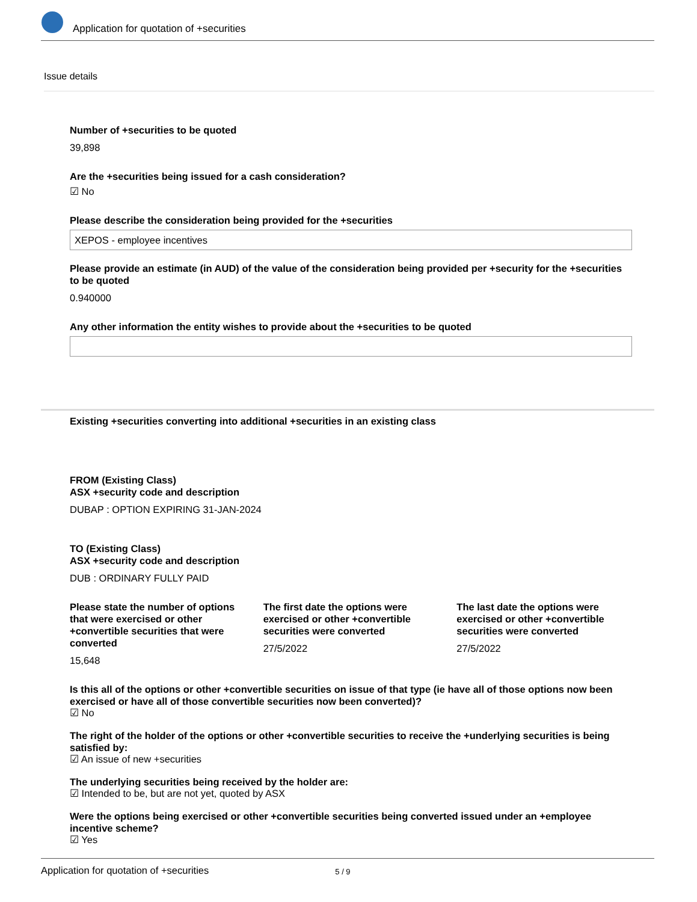Application for quotation of +securities
Issue details
Number of +securities to be quoted
39,898
Are the +securities being issued for a cash consideration?
☑ No
Please describe the consideration being provided for the +securities
XEPOS - employee incentives
Please provide an estimate (in AUD) of the value of the consideration being provided per +security for the +securities to be quoted
0.940000
Any other information the entity wishes to provide about the +securities to be quoted
Existing +securities converting into additional +securities in an existing class
FROM (Existing Class)
ASX +security code and description
DUBAP : OPTION EXPIRING 31-JAN-2024
TO (Existing Class)
ASX +security code and description
DUB : ORDINARY FULLY PAID
Please state the number of options that were exercised or other +convertible securities that were converted
15,648
The first date the options were exercised or other +convertible securities were converted
27/5/2022
The last date the options were exercised or other +convertible securities were converted
27/5/2022
Is this all of the options or other +convertible securities on issue of that type (ie have all of those options now been exercised or have all of those convertible securities now been converted)?
☑ No
The right of the holder of the options or other +convertible securities to receive the +underlying securities is being satisfied by:
☑ An issue of new +securities
The underlying securities being received by the holder are:
☑ Intended to be, but are not yet, quoted by ASX
Were the options being exercised or other +convertible securities being converted issued under an +employee incentive scheme?
☑ Yes
Application for quotation of +securities 5 / 9